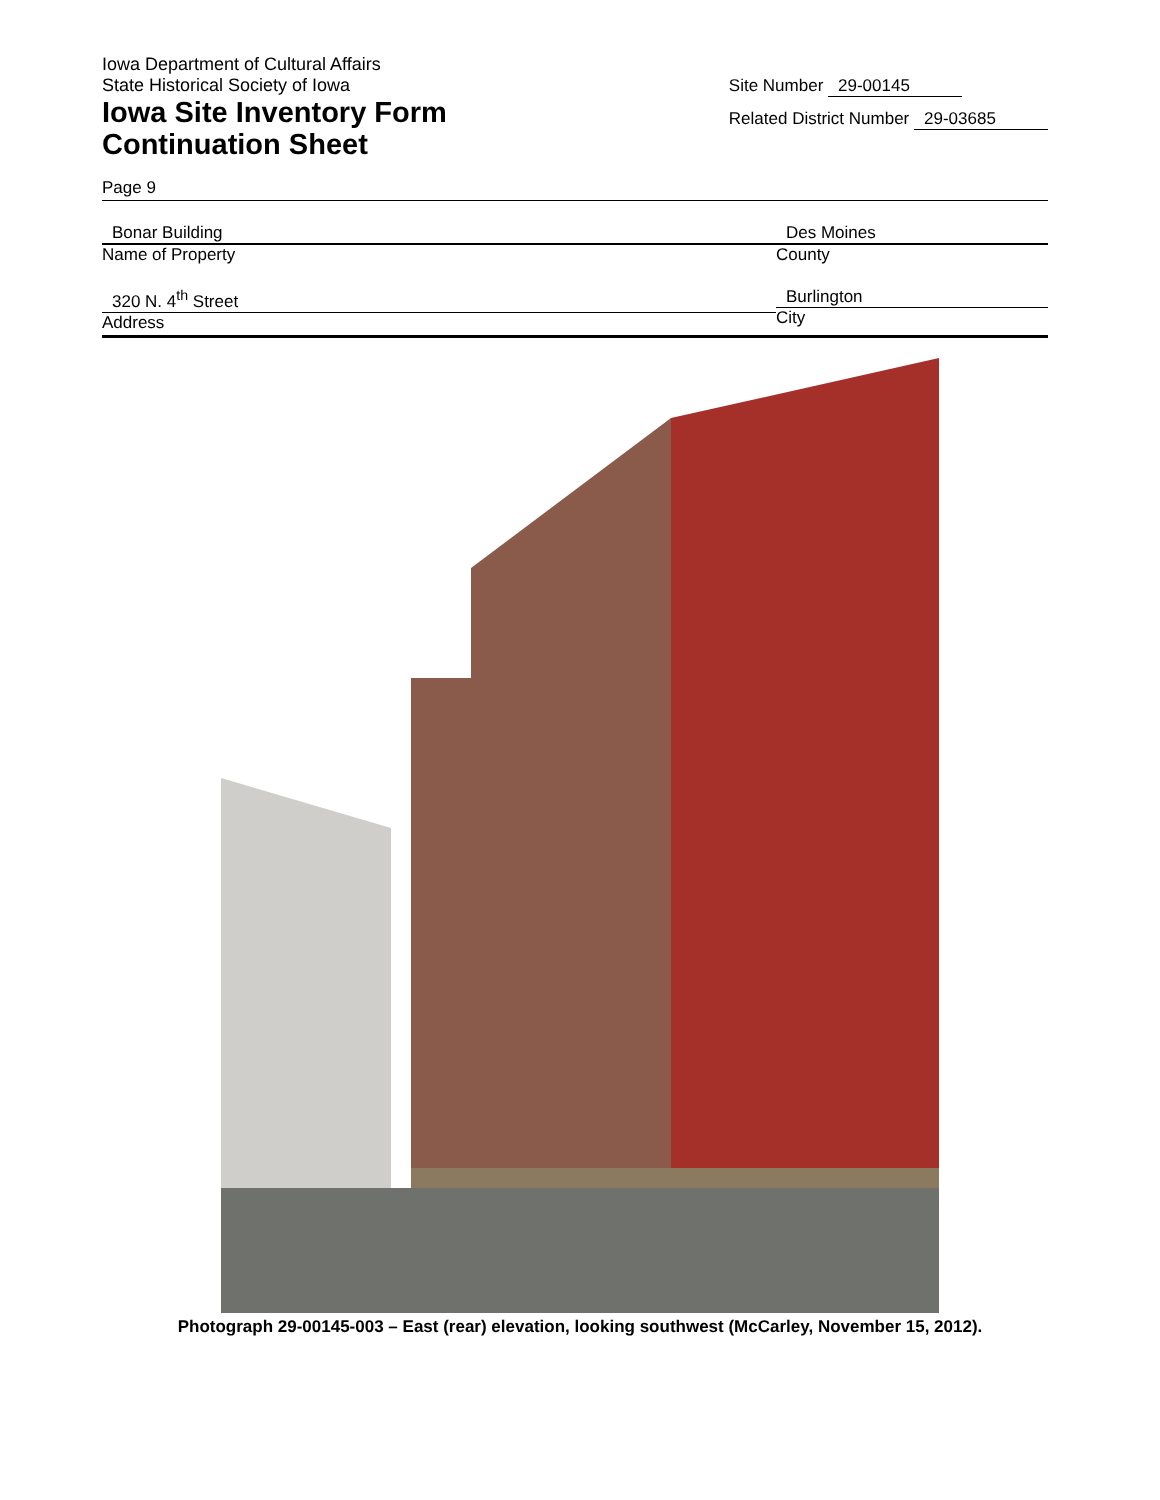Iowa Department of Cultural Affairs
State Historical Society of Iowa
Iowa Site Inventory Form
Continuation Sheet
Site Number 29-00145
Related District Number 29-03685
Page 9
Bonar Building
Name of Property
Des Moines
County
320 N. 4<sup>th</sup> Street
Address
Burlington
City
Photograph 29-00145-003 – East (rear) elevation, looking southwest (McCarley, November 15, 2012).